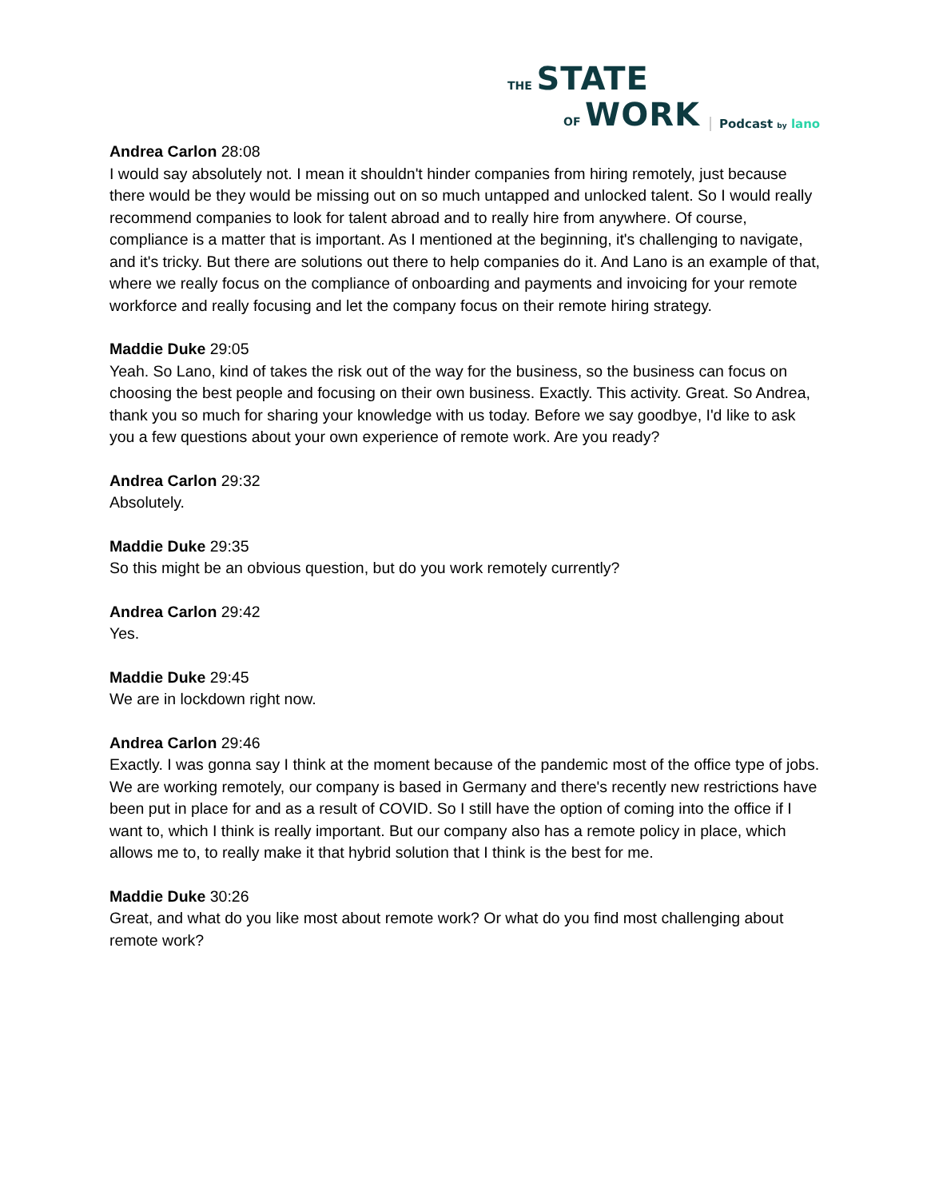THE STATE
OF WORK
Podcast by lano
Andrea Carlon 28:08
I would say absolutely not. I mean it shouldn't hinder companies from hiring remotely, just because there would be they would be missing out on so much untapped and unlocked talent. So I would really recommend companies to look for talent abroad and to really hire from anywhere. Of course, compliance is a matter that is important. As I mentioned at the beginning, it's challenging to navigate, and it's tricky. But there are solutions out there to help companies do it. And Lano is an example of that, where we really focus on the compliance of onboarding and payments and invoicing for your remote workforce and really focusing and let the company focus on their remote hiring strategy.
Maddie Duke 29:05
Yeah. So Lano, kind of takes the risk out of the way for the business, so the business can focus on choosing the best people and focusing on their own business. Exactly. This activity. Great. So Andrea, thank you so much for sharing your knowledge with us today. Before we say goodbye, I'd like to ask you a few questions about your own experience of remote work. Are you ready?
Andrea Carlon 29:32
Absolutely.
Maddie Duke 29:35
So this might be an obvious question, but do you work remotely currently?
Andrea Carlon 29:42
Yes.
Maddie Duke 29:45
We are in lockdown right now.
Andrea Carlon 29:46
Exactly. I was gonna say I think at the moment because of the pandemic most of the office type of jobs. We are working remotely, our company is based in Germany and there's recently new restrictions have been put in place for and as a result of COVID. So I still have the option of coming into the office if I want to, which I think is really important. But our company also has a remote policy in place, which allows me to, to really make it that hybrid solution that I think is the best for me.
Maddie Duke 30:26
Great, and what do you like most about remote work? Or what do you find most challenging about remote work?